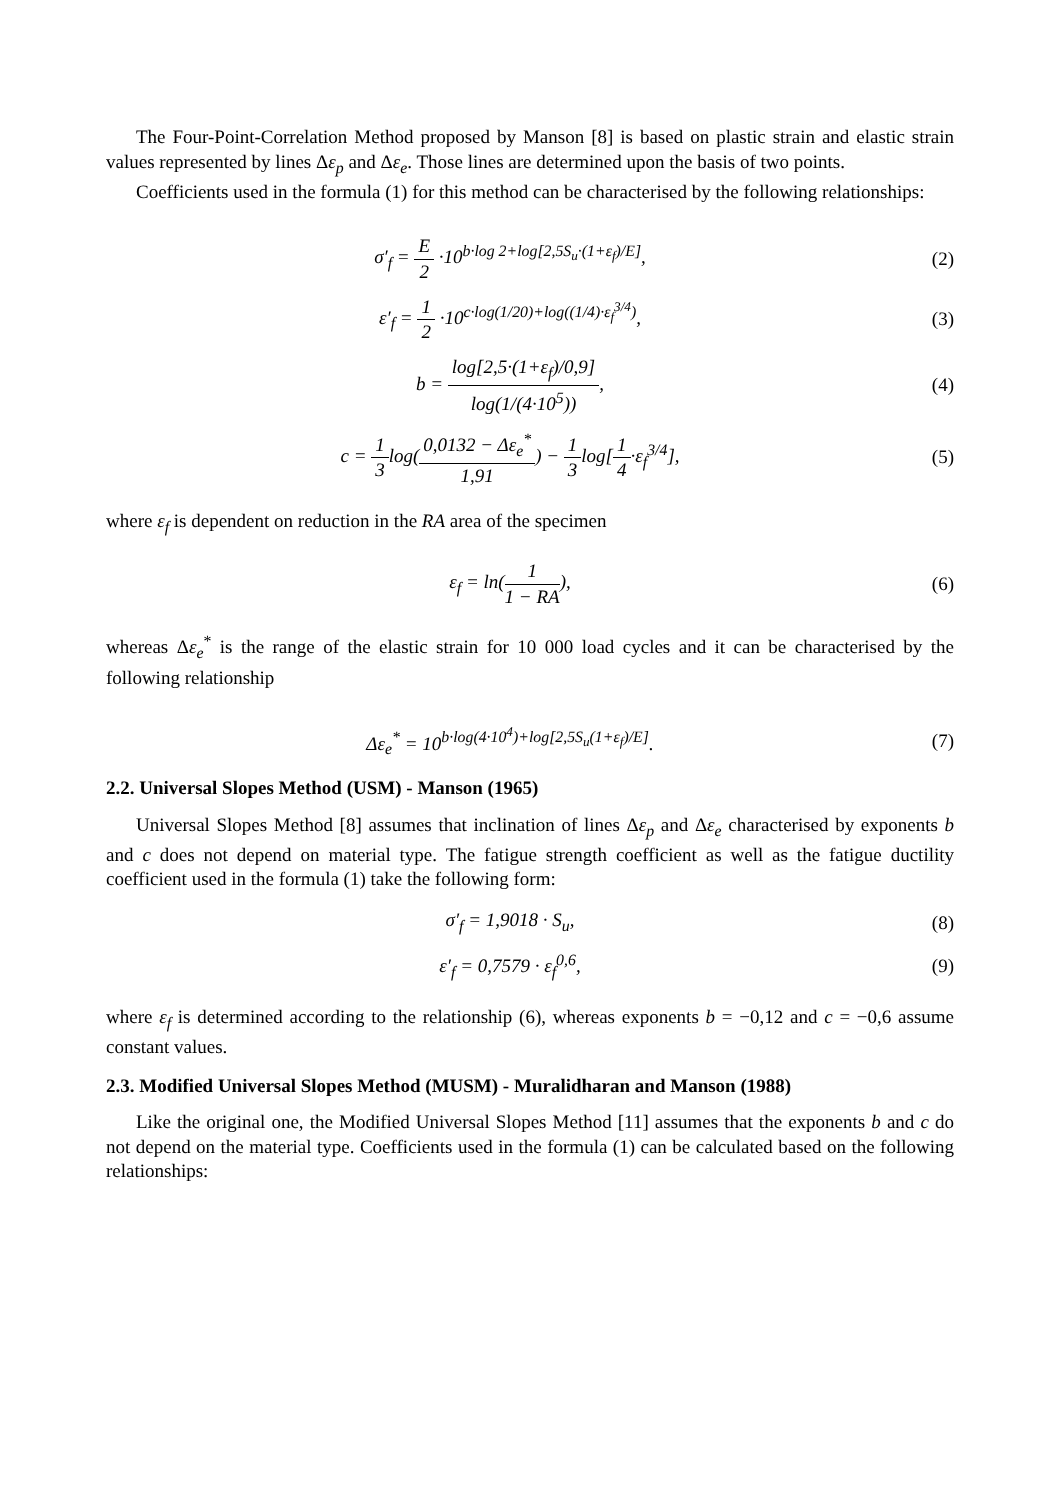The Four-Point-Correlation Method proposed by Manson [8] is based on plastic strain and elastic strain values represented by lines Δε<sub>p</sub> and Δε<sub>e</sub>. Those lines are determined upon the basis of two points.
Coefficients used in the formula (1) for this method can be characterised by the following relationships:
σ′<sub>f</sub> = E 2 ·10<sup>b·log 2+log[2,5S<sub>u</sub>·(1+ε<sub>f</sub>)/E]</sup>,
(2)
ε′<sub>f</sub> = 1 2 ·10<sup>c·log(1/20)+log((1/4)·ε<sub>f</sub><sup>3/4</sup>)</sup>,
(3)
b = log[2,5·(1+ε<sub>f</sub>)/0,9] log(1/(4·10<sup>5</sup>)),
(4)
c = 1 3log(0,0132 − Δε<sub>e</sub><sup>*</sup> 1,91) − 1 3log[1 4·ε<sub>f</sub><sup>3/4</sup>],
(5)
where ε<sub>f</sub> is dependent on reduction in the RA area of the specimen
ε<sub>f</sub> = ln(1 1 − RA), (6)
whereas Δε<sub>e</sub><sup>*</sup> is the range of the elastic strain for 10 000 load cycles and it can be characterised by the following relationship
Δε<sub>e</sub><sup>*</sup> = 10<sup>b·log(4·10<sup>4</sup>)+log[2,5S<sub>u</sub>(1+ε<sub>f</sub>)/E]</sup>.
(7)
2.2. Universal Slopes Method (USM) - Manson (1965)
Universal Slopes Method [8] assumes that inclination of lines Δε<sub>p</sub> and Δε<sub>e</sub> characterised by exponents b and c does not depend on material type. The fatigue strength coefficient as well as the fatigue ductility coefficient used in the formula (1) take the following form:
σ′<sub>f</sub> = 1,9018 · S<sub>u</sub>, (8)
ε′<sub>f</sub> = 0,7579 · ε<sub>f</sub><sup>0,6</sup>, (9)
where ε<sub>f</sub> is determined according to the relationship (6), whereas exponents b = −0,12 and c = −0,6 assume constant values.
2.3. Modified Universal Slopes Method (MUSM) - Muralidharan and Manson (1988)
Like the original one, the Modified Universal Slopes Method [11] assumes that the exponents b and c do not depend on the material type. Coefficients used in the formula (1) can be calculated based on the following relationships: